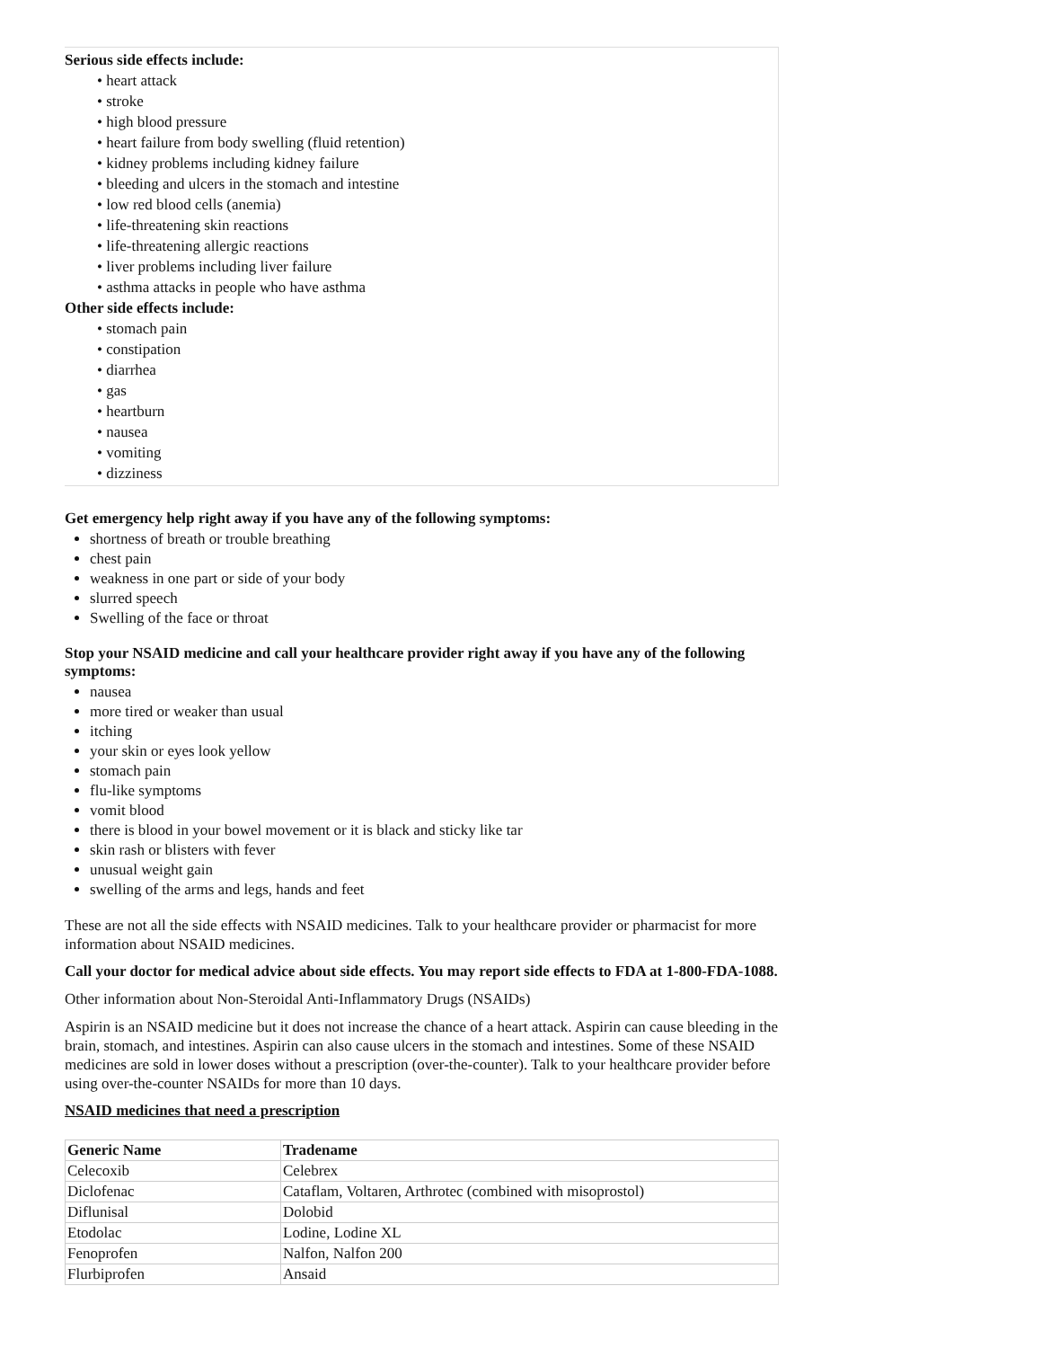Serious side effects include:
• heart attack
• stroke
• high blood pressure
• heart failure from body swelling (fluid retention)
• kidney problems including kidney failure
• bleeding and ulcers in the stomach and intestine
• low red blood cells (anemia)
• life-threatening skin reactions
• life-threatening allergic reactions
• liver problems including liver failure
• asthma attacks in people who have asthma
Other side effects include:
• stomach pain
• constipation
• diarrhea
• gas
• heartburn
• nausea
• vomiting
• dizziness
Get emergency help right away if you have any of the following symptoms:
shortness of breath or trouble breathing
chest pain
weakness in one part or side of your body
slurred speech
Swelling of the face or throat
Stop your NSAID medicine and call your healthcare provider right away if you have any of the following symptoms:
nausea
more tired or weaker than usual
itching
your skin or eyes look yellow
stomach pain
flu-like symptoms
vomit blood
there is blood in your bowel movement or it is black and sticky like tar
skin rash or blisters with fever
unusual weight gain
swelling of the arms and legs, hands and feet
These are not all the side effects with NSAID medicines. Talk to your healthcare provider or pharmacist for more information about NSAID medicines.
Call your doctor for medical advice about side effects. You may report side effects to FDA at 1-800-FDA-1088.
Other information about Non-Steroidal Anti-Inflammatory Drugs (NSAIDs)
Aspirin is an NSAID medicine but it does not increase the chance of a heart attack. Aspirin can cause bleeding in the brain, stomach, and intestines. Aspirin can also cause ulcers in the stomach and intestines. Some of these NSAID medicines are sold in lower doses without a prescription (over-the-counter). Talk to your healthcare provider before using over-the-counter NSAIDs for more than 10 days.
NSAID medicines that need a prescription
| Generic Name | Tradename |
| --- | --- |
| Celecoxib | Celebrex |
| Diclofenac | Cataflam, Voltaren, Arthrotec (combined with misoprostol) |
| Diflunisal | Dolobid |
| Etodolac | Lodine, Lodine XL |
| Fenoprofen | Nalfon, Nalfon 200 |
| Flurbiprofen | Ansaid |